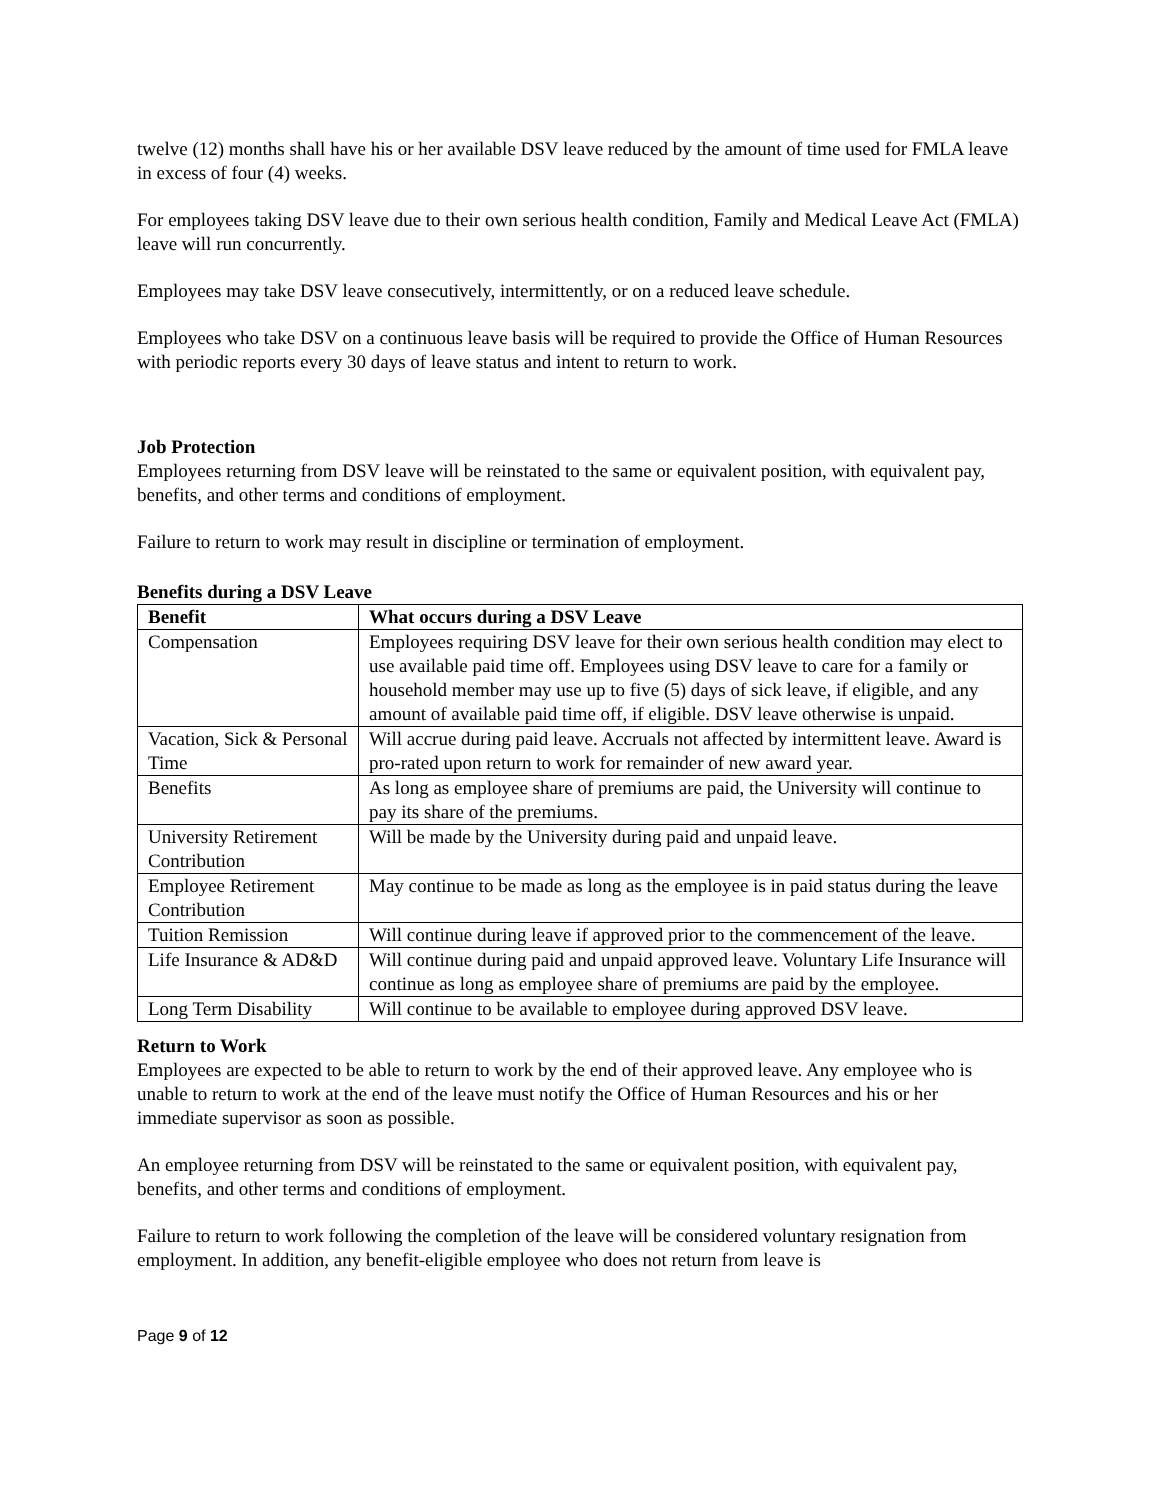twelve (12) months shall have his or her available DSV leave reduced by the amount of time used for FMLA leave in excess of four (4) weeks.
For employees taking DSV leave due to their own serious health condition, Family and Medical Leave Act (FMLA) leave will run concurrently.
Employees may take DSV leave consecutively, intermittently, or on a reduced leave schedule.
Employees who take DSV on a continuous leave basis will be required to provide the Office of Human Resources with periodic reports every 30 days of leave status and intent to return to work.
Job Protection
Employees returning from DSV leave will be reinstated to the same or equivalent position, with equivalent pay, benefits, and other terms and conditions of employment.
Failure to return to work may result in discipline or termination of employment.
Benefits during a DSV Leave
| Benefit | What occurs during a DSV Leave |
| --- | --- |
| Compensation | Employees requiring DSV leave for their own serious health condition may elect to use available paid time off. Employees using DSV leave to care for a family or household member may use up to five (5) days of sick leave, if eligible, and any amount of available paid time off, if eligible. DSV leave otherwise is unpaid. |
| Vacation, Sick & Personal Time | Will accrue during paid leave. Accruals not affected by intermittent leave. Award is pro-rated upon return to work for remainder of new award year. |
| Benefits | As long as employee share of premiums are paid, the University will continue to pay its share of the premiums. |
| University Retirement Contribution | Will be made by the University during paid and unpaid leave. |
| Employee Retirement Contribution | May continue to be made as long as the employee is in paid status during the leave |
| Tuition Remission | Will continue during leave if approved prior to the commencement of the leave. |
| Life Insurance & AD&D | Will continue during paid and unpaid approved leave. Voluntary Life Insurance will continue as long as employee share of premiums are paid by the employee. |
| Long Term Disability | Will continue to be available to employee during approved DSV leave. |
Return to Work
Employees are expected to be able to return to work by the end of their approved leave. Any employee who is unable to return to work at the end of the leave must notify the Office of Human Resources and his or her immediate supervisor as soon as possible.
An employee returning from DSV will be reinstated to the same or equivalent position, with equivalent pay, benefits, and other terms and conditions of employment.
Failure to return to work following the completion of the leave will be considered voluntary resignation from employment. In addition, any benefit-eligible employee who does not return from leave is
Page 9 of 12